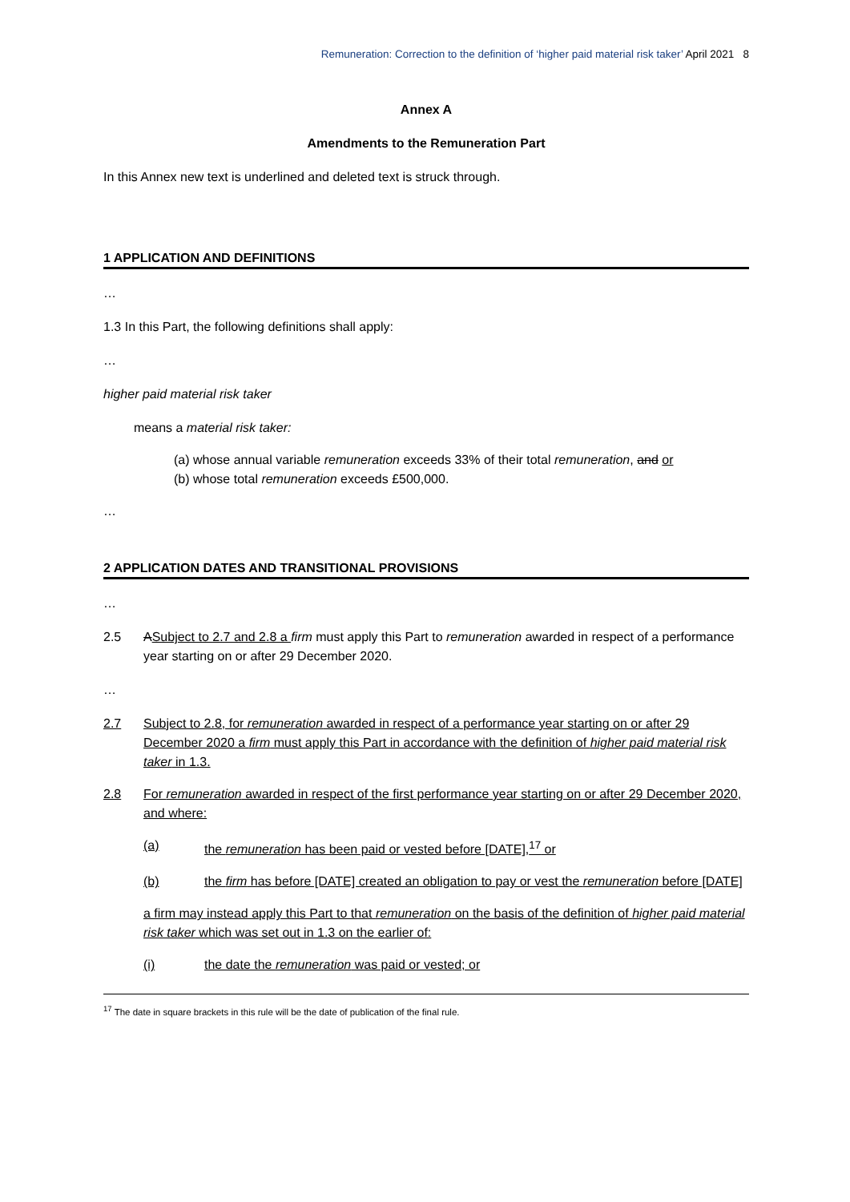Remuneration: Correction to the definition of ‘higher paid material risk taker’ April 2021 8
Annex A
Amendments to the Remuneration Part
In this Annex new text is underlined and deleted text is struck through.
1 APPLICATION AND DEFINITIONS
…
1.3 In this Part, the following definitions shall apply:
…
higher paid material risk taker
means a material risk taker:
(a) whose annual variable remuneration exceeds 33% of their total remuneration, and or
(b) whose total remuneration exceeds £500,000.
…
2 APPLICATION DATES AND TRANSITIONAL PROVISIONS
…
2.5 ASubject to 2.7 and 2.8 a firm must apply this Part to remuneration awarded in respect of a performance year starting on or after 29 December 2020.
…
2.7 Subject to 2.8, for remuneration awarded in respect of a performance year starting on or after 29 December 2020 a firm must apply this Part in accordance with the definition of higher paid material risk taker in 1.3.
2.8 For remuneration awarded in respect of the first performance year starting on or after 29 December 2020, and where:
(a) the remuneration has been paid or vested before [DATE],<sup>17</sup> or
(b) the firm has before [DATE] created an obligation to pay or vest the remuneration before [DATE]
a firm may instead apply this Part to that remuneration on the basis of the definition of higher paid material risk taker which was set out in 1.3 on the earlier of:
(i) the date the remuneration was paid or vested; or
<sup>17</sup> The date in square brackets in this rule will be the date of publication of the final rule.